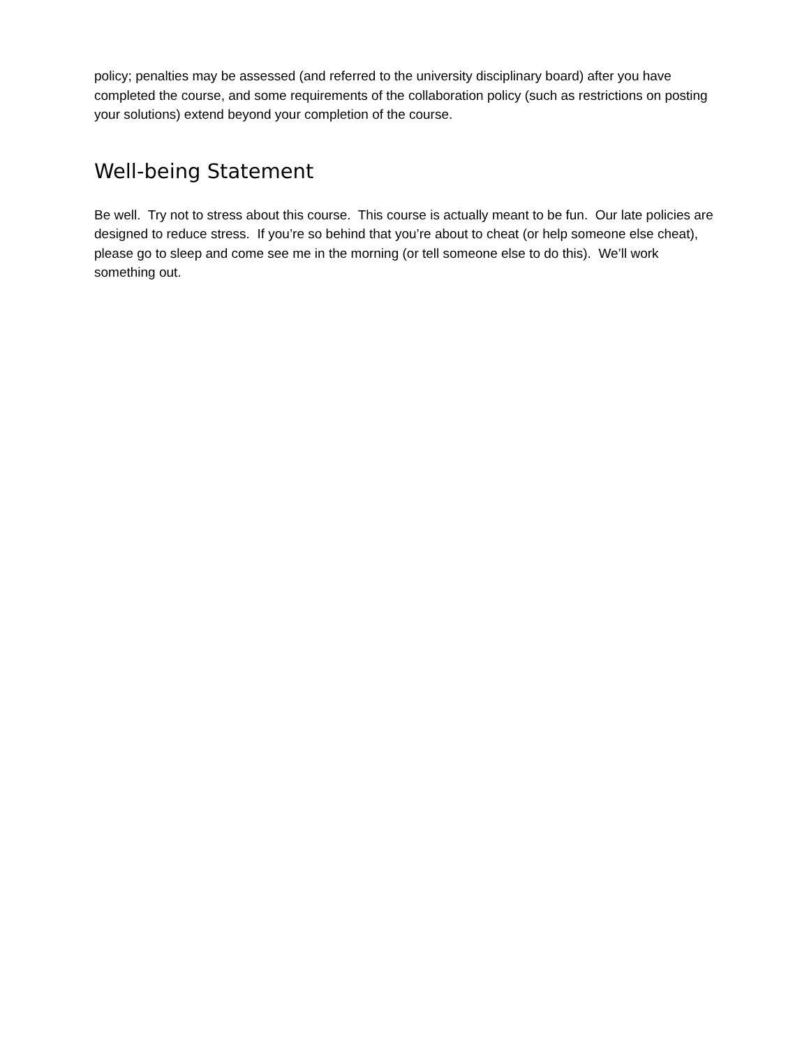policy; penalties may be assessed (and referred to the university disciplinary board) after you have completed the course, and some requirements of the collaboration policy (such as restrictions on posting your solutions) extend beyond your completion of the course.
Well-being Statement
Be well. Try not to stress about this course. This course is actually meant to be fun. Our late policies are designed to reduce stress. If you’re so behind that you’re about to cheat (or help someone else cheat), please go to sleep and come see me in the morning (or tell someone else to do this). We’ll work something out.